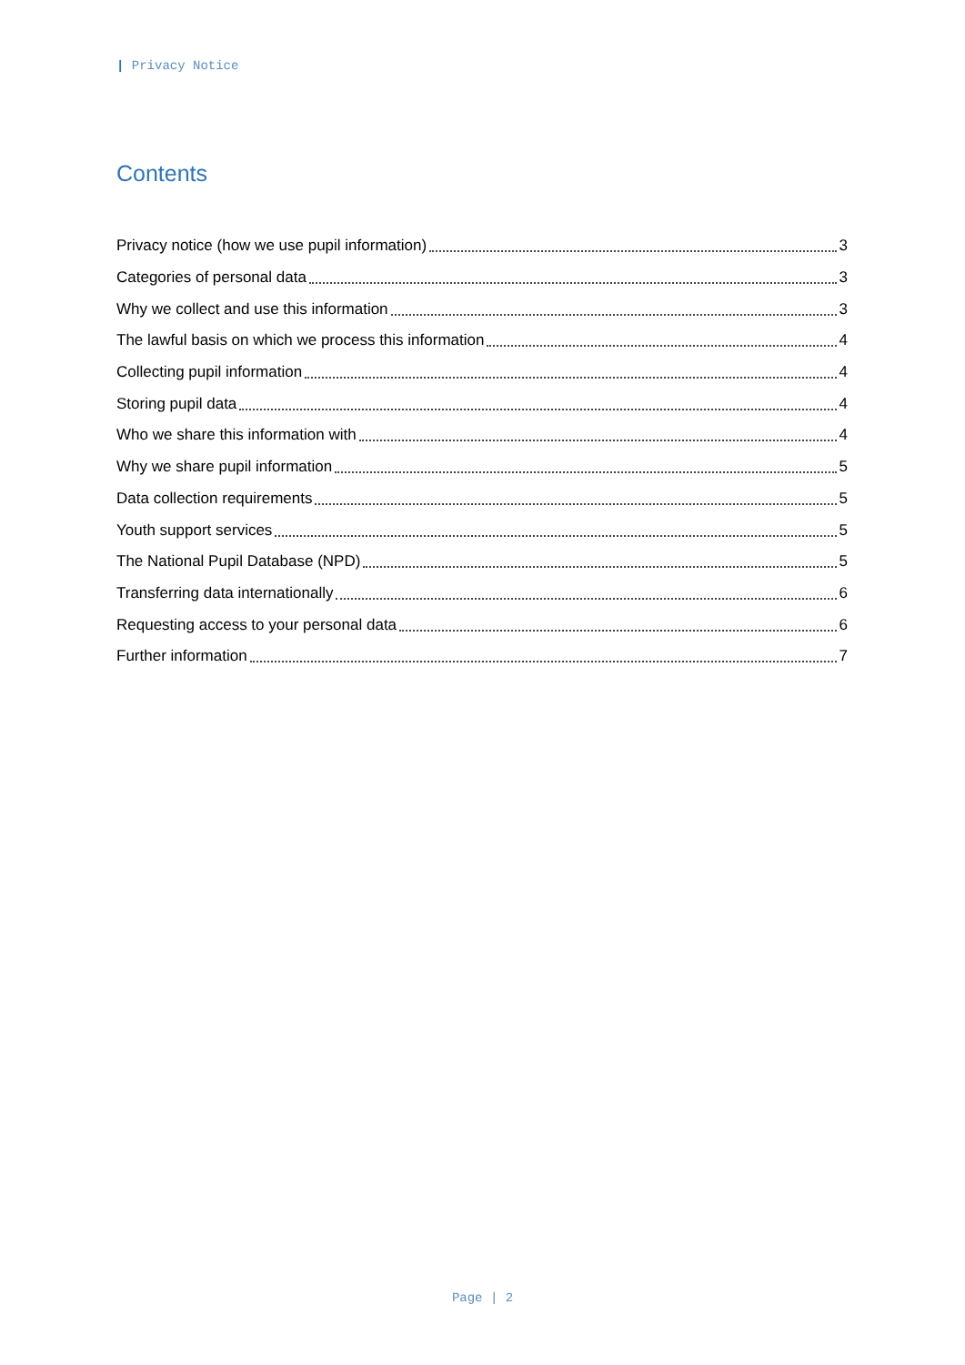| Privacy Notice
Contents
Privacy notice (how we use pupil information) 3
Categories of personal data 3
Why we collect and use this information 3
The lawful basis on which we process this information 4
Collecting pupil information 4
Storing pupil data 4
Who we share this information with 4
Why we share pupil information 5
Data collection requirements 5
Youth support services 5
The National Pupil Database (NPD) 5
Transferring data internationally 6
Requesting access to your personal data 6
Further information 7
Page | 2